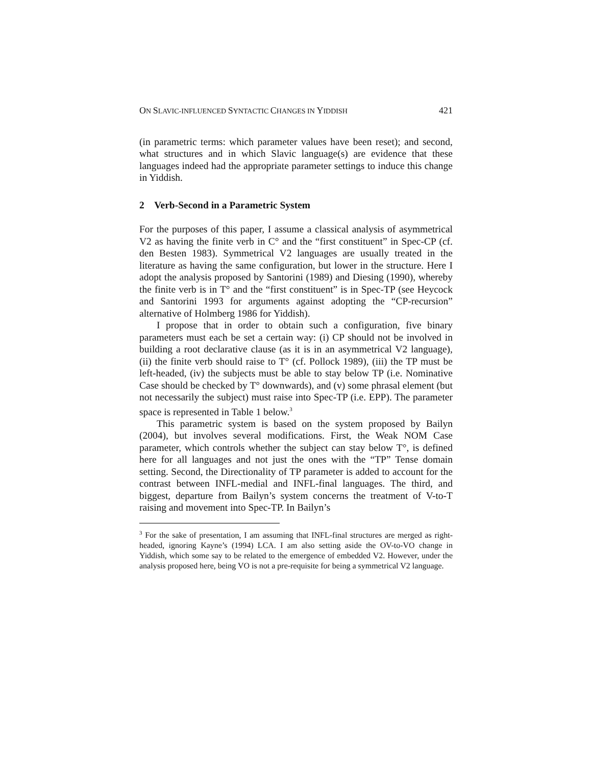ON SLAVIC-INFLUENCED SYNTACTIC CHANGES IN YIDDISH 421
(in parametric terms: which parameter values have been reset); and second, what structures and in which Slavic language(s) are evidence that these languages indeed had the appropriate parameter settings to induce this change in Yiddish.
2 Verb-Second in a Parametric System
For the purposes of this paper, I assume a classical analysis of asymmetrical V2 as having the finite verb in C° and the “first constituent” in Spec-CP (cf. den Besten 1983). Symmetrical V2 languages are usually treated in the literature as having the same configuration, but lower in the structure. Here I adopt the analysis proposed by Santorini (1989) and Diesing (1990), whereby the finite verb is in T° and the “first constituent” is in Spec-TP (see Heycock and Santorini 1993 for arguments against adopting the “CP-recursion” alternative of Holmberg 1986 for Yiddish).
I propose that in order to obtain such a configuration, five binary parameters must each be set a certain way: (i) CP should not be involved in building a root declarative clause (as it is in an asymmetrical V2 language), (ii) the finite verb should raise to T° (cf. Pollock 1989), (iii) the TP must be left-headed, (iv) the subjects must be able to stay below TP (i.e. Nominative Case should be checked by T° downwards), and (v) some phrasal element (but not necessarily the subject) must raise into Spec-TP (i.e. EPP). The parameter space is represented in Table 1 below.<sup>3</sup>
This parametric system is based on the system proposed by Bailyn (2004), but involves several modifications. First, the Weak NOM Case parameter, which controls whether the subject can stay below T°, is defined here for all languages and not just the ones with the “TP” Tense domain setting. Second, the Directionality of TP parameter is added to account for the contrast between INFL-medial and INFL-final languages. The third, and biggest, departure from Bailyn’s system concerns the treatment of V-to-T raising and movement into Spec-TP. In Bailyn’s
<sup>3</sup> For the sake of presentation, I am assuming that INFL-final structures are merged as right-headed, ignoring Kayne’s (1994) LCA. I am also setting aside the OV-to-VO change in Yiddish, which some say to be related to the emergence of embedded V2. However, under the analysis proposed here, being VO is not a pre-requisite for being a symmetrical V2 language.